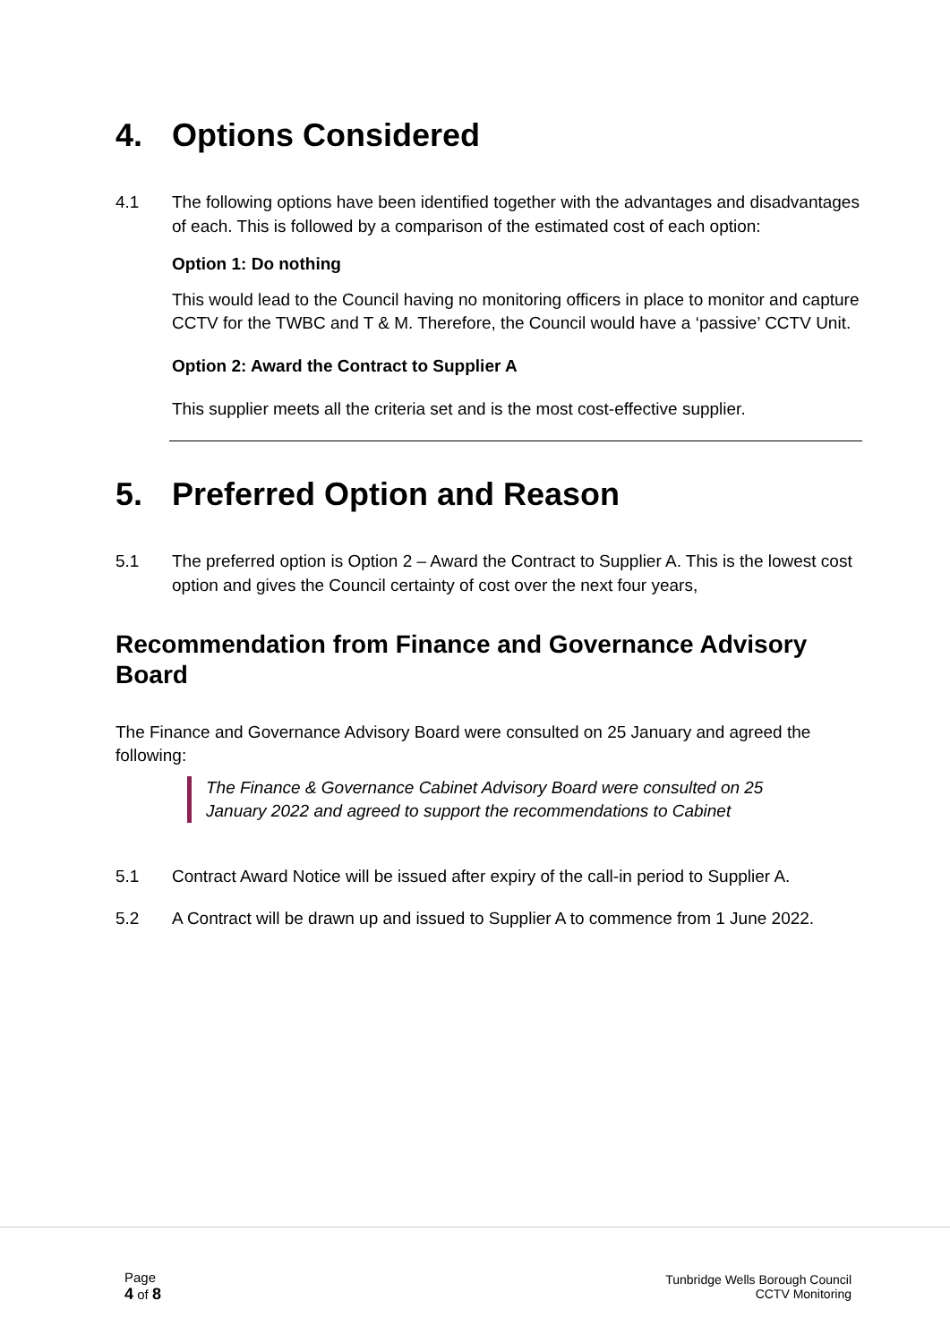4. Options Considered
4.1 The following options have been identified together with the advantages and disadvantages of each. This is followed by a comparison of the estimated cost of each option:
Option 1: Do nothing
This would lead to the Council having no monitoring officers in place to monitor and capture CCTV for the TWBC and T & M. Therefore, the Council would have a ‘passive’ CCTV Unit.
Option 2: Award the Contract to Supplier A
This supplier meets all the criteria set and is the most cost-effective supplier.
5. Preferred Option and Reason
5.1 The preferred option is Option 2 – Award the Contract to Supplier A. This is the lowest cost option and gives the Council certainty of cost over the next four years,
Recommendation from Finance and Governance Advisory Board
The Finance and Governance Advisory Board were consulted on 25 January and agreed the following:
The Finance & Governance Cabinet Advisory Board were consulted on 25 January 2022 and agreed to support the recommendations to Cabinet
5.1 Contract Award Notice will be issued after expiry of the call-in period to Supplier A.
5.2 A Contract will be drawn up and issued to Supplier A to commence from 1 June 2022.
Page
4 of 8
Tunbridge Wells Borough Council
CCTV Monitoring